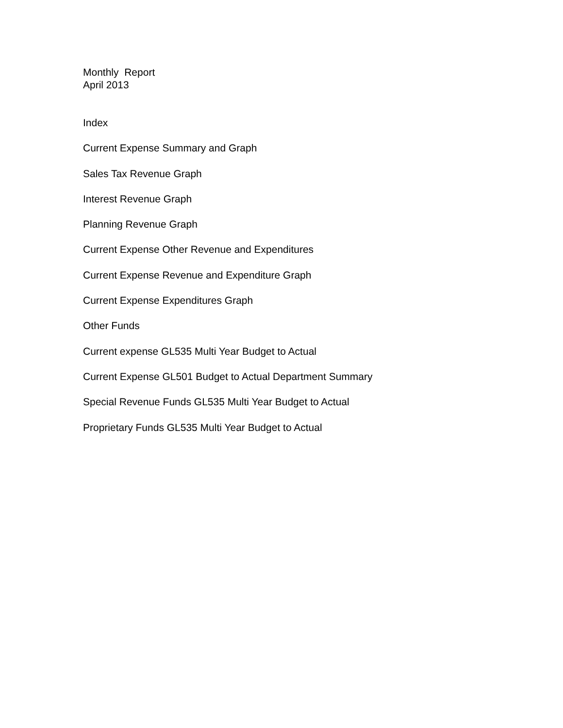Monthly Report
April 2013
Index
Current Expense Summary and Graph
Sales Tax Revenue Graph
Interest Revenue Graph
Planning Revenue Graph
Current Expense Other Revenue and Expenditures
Current Expense Revenue and Expenditure Graph
Current Expense Expenditures Graph
Other Funds
Current expense GL535 Multi Year Budget to Actual
Current Expense GL501 Budget to Actual Department Summary
Special Revenue Funds GL535 Multi Year Budget to Actual
Proprietary Funds GL535 Multi Year Budget to Actual